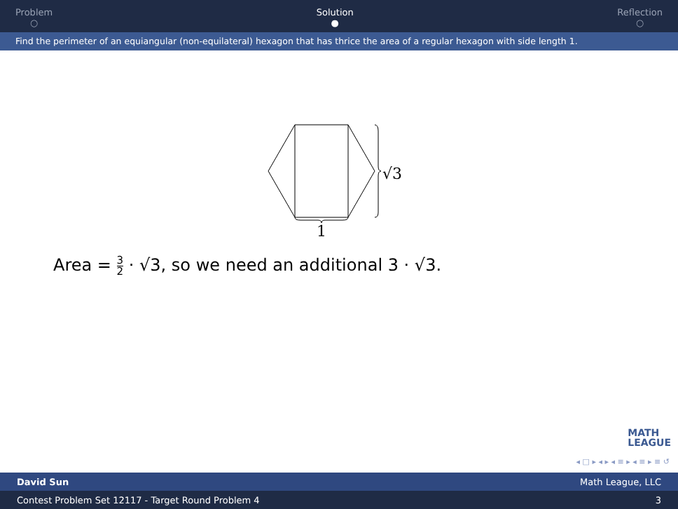Problem
○
Solution
●
Reflection
○
Find the perimeter of an equiangular (non-equilateral) hexagon that has thrice the area of a regular hexagon with side length 1.
√3
1
Area = 3 2 · √3, so we need an additional 3 · √3.
MATH
LEAGUE
◂ □ ▸ ◂ ▸ ◂ ≡ ▸ ◂ ≡ ▸ ≡ ↺
David Sun Math League, LLC
Contest Problem Set 12117 - Target Round Problem 4 3